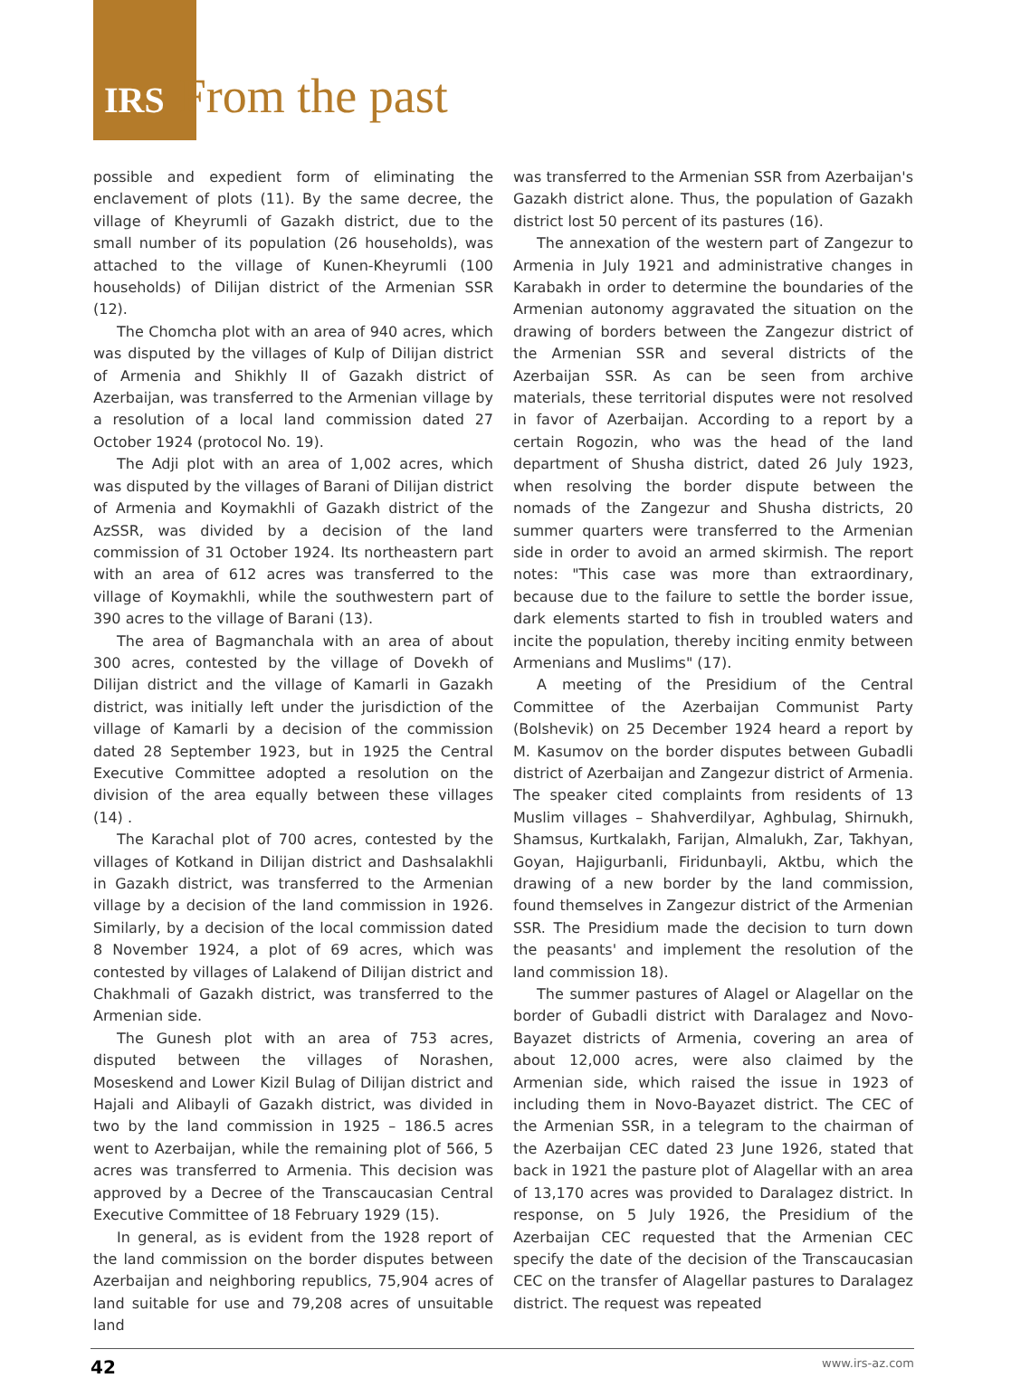IRS From the past
possible and expedient form of eliminating the enclavement of plots (11). By the same decree, the village of Kheyrumli of Gazakh district, due to the small number of its population (26 households), was attached to the village of Kunen-Kheyrumli (100 households) of Dilijan district of the Armenian SSR (12).
The Chomcha plot with an area of 940 acres, which was disputed by the villages of Kulp of Dilijan district of Armenia and Shikhly II of Gazakh district of Azerbaijan, was transferred to the Armenian village by a resolution of a local land commission dated 27 October 1924 (protocol No. 19).
The Adji plot with an area of 1,002 acres, which was disputed by the villages of Barani of Dilijan district of Armenia and Koymakhli of Gazakh district of the AzSSR, was divided by a decision of the land commission of 31 October 1924. Its northeastern part with an area of 612 acres was transferred to the village of Koymakhli, while the southwestern part of 390 acres to the village of Barani (13).
The area of Bagmanchala with an area of about 300 acres, contested by the village of Dovekh of Dilijan district and the village of Kamarli in Gazakh district, was initially left under the jurisdiction of the village of Kamarli by a decision of the commission dated 28 September 1923, but in 1925 the Central Executive Committee adopted a resolution on the division of the area equally between these villages (14) .
The Karachal plot of 700 acres, contested by the villages of Kotkand in Dilijan district and Dashsalakhli in Gazakh district, was transferred to the Armenian village by a decision of the land commission in 1926. Similarly, by a decision of the local commission dated 8 November 1924, a plot of 69 acres, which was contested by villages of Lalakend of Dilijan district and Chakhmali of Gazakh district, was transferred to the Armenian side.
The Gunesh plot with an area of 753 acres, disputed between the villages of Norashen, Moseskend and Lower Kizil Bulag of Dilijan district and Hajali and Alibayli of Gazakh district, was divided in two by the land commission in 1925 – 186.5 acres went to Azerbaijan, while the remaining plot of 566, 5 acres was transferred to Armenia. This decision was approved by a Decree of the Transcaucasian Central Executive Committee of 18 February 1929 (15).
In general, as is evident from the 1928 report of the land commission on the border disputes between Azerbaijan and neighboring republics, 75,904 acres of land suitable for use and 79,208 acres of unsuitable land
was transferred to the Armenian SSR from Azerbaijan's Gazakh district alone. Thus, the population of Gazakh district lost 50 percent of its pastures (16).
The annexation of the western part of Zangezur to Armenia in July 1921 and administrative changes in Karabakh in order to determine the boundaries of the Armenian autonomy aggravated the situation on the drawing of borders between the Zangezur district of the Armenian SSR and several districts of the Azerbaijan SSR. As can be seen from archive materials, these territorial disputes were not resolved in favor of Azerbaijan. According to a report by a certain Rogozin, who was the head of the land department of Shusha district, dated 26 July 1923, when resolving the border dispute between the nomads of the Zangezur and Shusha districts, 20 summer quarters were transferred to the Armenian side in order to avoid an armed skirmish. The report notes: "This case was more than extraordinary, because due to the failure to settle the border issue, dark elements started to fish in troubled waters and incite the population, thereby inciting enmity between Armenians and Muslims" (17).
A meeting of the Presidium of the Central Committee of the Azerbaijan Communist Party (Bolshevik) on 25 December 1924 heard a report by M. Kasumov on the border disputes between Gubadli district of Azerbaijan and Zangezur district of Armenia. The speaker cited complaints from residents of 13 Muslim villages – Shahverdilyar, Aghbulag, Shirnukh, Shamsus, Kurtkalakh, Farijan, Almalukh, Zar, Takhyan, Goyan, Hajigurbanli, Firidunbayli, Aktbu, which the drawing of a new border by the land commission, found themselves in Zangezur district of the Armenian SSR. The Presidium made the decision to turn down the peasants' and implement the resolution of the land commission 18).
The summer pastures of Alagel or Alagellar on the border of Gubadli district with Daralagez and Novo-Bayazet districts of Armenia, covering an area of about 12,000 acres, were also claimed by the Armenian side, which raised the issue in 1923 of including them in Novo-Bayazet district. The CEC of the Armenian SSR, in a telegram to the chairman of the Azerbaijan CEC dated 23 June 1926, stated that back in 1921 the pasture plot of Alagellar with an area of 13,170 acres was provided to Daralagez district. In response, on 5 July 1926, the Presidium of the Azerbaijan CEC requested that the Armenian CEC specify the date of the decision of the Transcaucasian CEC on the transfer of Alagellar pastures to Daralagez district. The request was repeated
42 www.irs-az.com